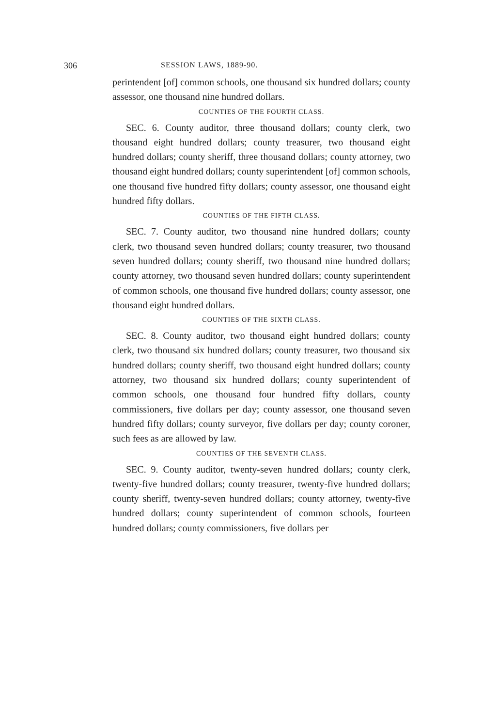306 SESSION LAWS, 1889-90.
perintendent [of] common schools, one thousand six hundred dollars; county assessor, one thousand nine hundred dollars.
COUNTIES OF THE FOURTH CLASS.
SEC. 6. County auditor, three thousand dollars; county clerk, two thousand eight hundred dollars; county treasurer, two thousand eight hundred dollars; county sheriff, three thousand dollars; county attorney, two thousand eight hundred dollars; county superintendent [of] common schools, one thousand five hundred fifty dollars; county assessor, one thousand eight hundred fifty dollars.
COUNTIES OF THE FIFTH CLASS.
SEC. 7. County auditor, two thousand nine hundred dollars; county clerk, two thousand seven hundred dollars; county treasurer, two thousand seven hundred dollars; county sheriff, two thousand nine hundred dollars; county attorney, two thousand seven hundred dollars; county superintendent of common schools, one thousand five hundred dollars; county assessor, one thousand eight hundred dollars.
COUNTIES OF THE SIXTH CLASS.
SEC. 8. County auditor, two thousand eight hundred dollars; county clerk, two thousand six hundred dollars; county treasurer, two thousand six hundred dollars; county sheriff, two thousand eight hundred dollars; county attorney, two thousand six hundred dollars; county superintendent of common schools, one thousand four hundred fifty dollars, county commissioners, five dollars per day; county assessor, one thousand seven hundred fifty dollars; county surveyor, five dollars per day; county coroner, such fees as are allowed by law.
COUNTIES OF THE SEVENTH CLASS.
SEC. 9. County auditor, twenty-seven hundred dollars; county clerk, twenty-five hundred dollars; county treasurer, twenty-five hundred dollars; county sheriff, twenty-seven hundred dollars; county attorney, twenty-five hundred dollars; county superintendent of common schools, fourteen hundred dollars; county commissioners, five dollars per